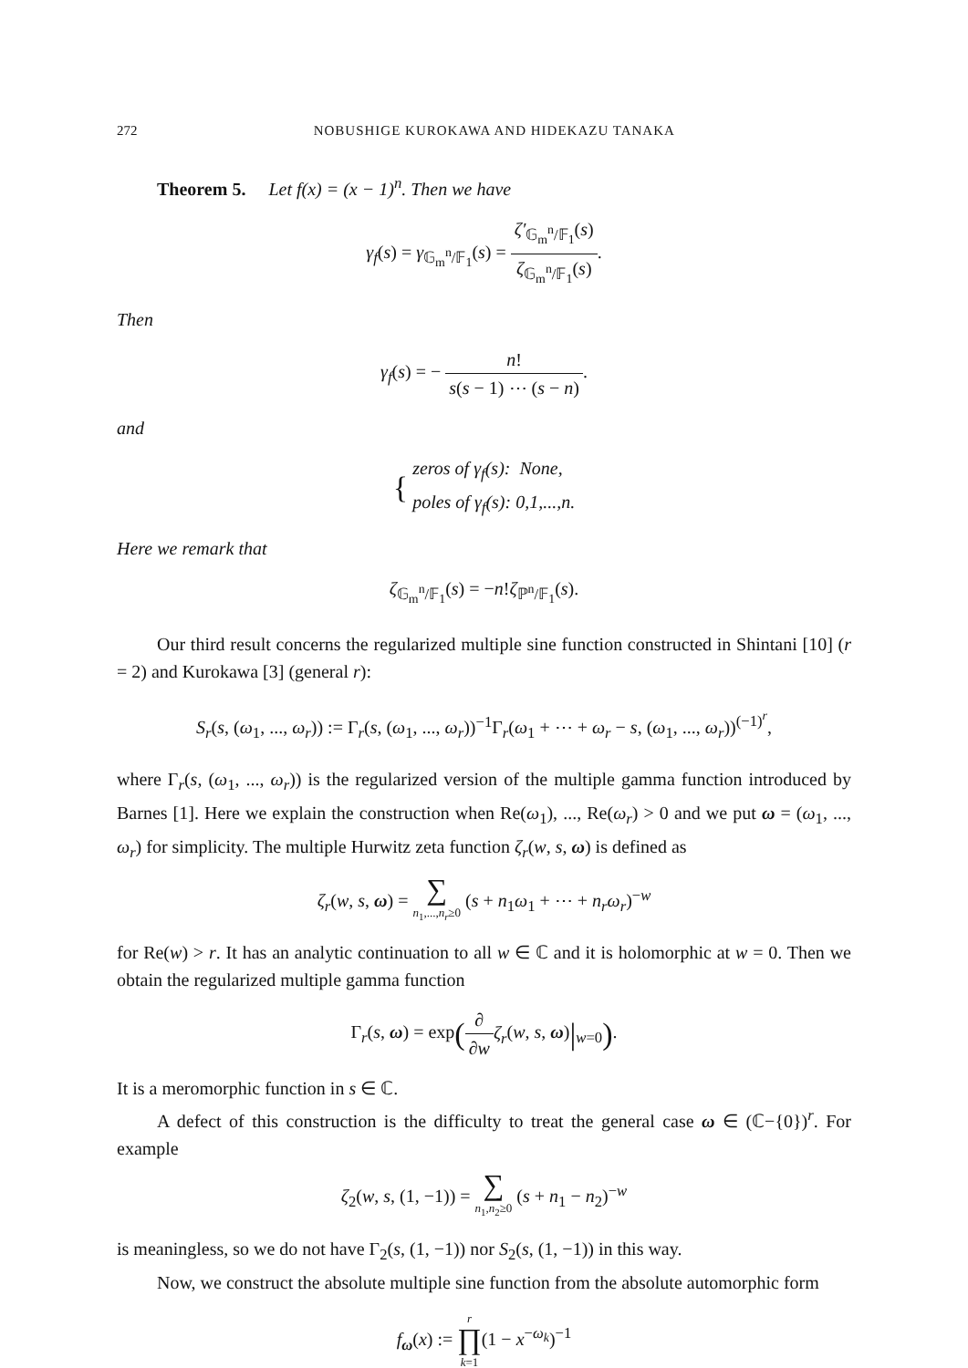272 NOBUSHIGE KUROKAWA AND HIDEKAZU TANAKA
Theorem 5. Let f(x) = (x − 1)<sup>n</sup>. Then we have
γ<sub>f</sub>(s) = γ<sub>𝔾<sub>m</sub><sup>n</sup>/𝔽<sub>1</sub></sub>(s) = ζ′<sub>𝔾<sub>m</sub><sup>n</sup>/𝔽<sub>1</sub></sub>(s) ζ<sub>𝔾<sub>m</sub><sup>n</sup>/𝔽<sub>1</sub></sub>(s).
Then
γ<sub>f</sub>(s) = − n! s(s − 1) ⋯ (s − n).
and
{ zeros of γ<sub>f</sub>(s): None,
poles of γ<sub>f</sub>(s): 0,1,...,n.
Here we remark that
ζ<sub>𝔾<sub>m</sub><sup>n</sup>/𝔽<sub>1</sub></sub>(s) = −n!ζ<sub>ℙ<sup>n</sup>/𝔽<sub>1</sub></sub>(s).
Our third result concerns the regularized multiple sine function constructed in Shintani [10] (r = 2) and Kurokawa [3] (general r):
S<sub>r</sub>(s, (ω<sub>1</sub>, ..., ω<sub>r</sub>)) := Γ<sub>r</sub>(s, (ω<sub>1</sub>, ..., ω<sub>r</sub>))<sup>−1</sup>Γ<sub>r</sub>(ω<sub>1</sub> + ⋯ + ω<sub>r</sub> − s, (ω<sub>1</sub>, ..., ω<sub>r</sub>))<sup>(−1)<sup>r</sup></sup>,
where Γ<sub>r</sub>(s, (ω<sub>1</sub>, ..., ω<sub>r</sub>)) is the regularized version of the multiple gamma function introduced by Barnes [1]. Here we explain the construction when Re(ω<sub>1</sub>), ..., Re(ω<sub>r</sub>) > 0 and we put ω = (ω<sub>1</sub>, ..., ω<sub>r</sub>) for simplicity. The multiple Hurwitz zeta function ζ<sub>r</sub>(w, s, ω) is defined as
ζ<sub>r</sub>(w, s, ω) = ∑ n<sub>1</sub>,...,n<sub>r</sub>≥0 (s + n<sub>1</sub>ω<sub>1</sub> + ⋯ + n<sub>r</sub>ω<sub>r</sub>)<sup>−w</sup>
for Re(w) > r. It has an analytic continuation to all w ∈ ℂ and it is holomorphic at w = 0. Then we obtain the regularized multiple gamma function
Γ<sub>r</sub>(s, ω) = exp(∂ ∂w ζ<sub>r</sub>(w, s, ω)|<sub>w=0</sub>).
It is a meromorphic function in s ∈ ℂ.
A defect of this construction is the difficulty to treat the general case ω ∈ (ℂ−{0})<sup>r</sup>. For example
ζ<sub>2</sub>(w, s, (1, −1)) = ∑ n<sub>1</sub>,n<sub>2</sub>≥0 (s + n<sub>1</sub> − n<sub>2</sub>)<sup>−w</sup>
is meaningless, so we do not have Γ<sub>2</sub>(s, (1, −1)) nor S<sub>2</sub>(s, (1, −1)) in this way.
Now, we construct the absolute multiple sine function from the absolute automorphic form
f<sub>ω</sub>(x) := r ∏ k=1(1 − x<sup>−ω<sub>k</sub></sup>)<sup>−1</sup>